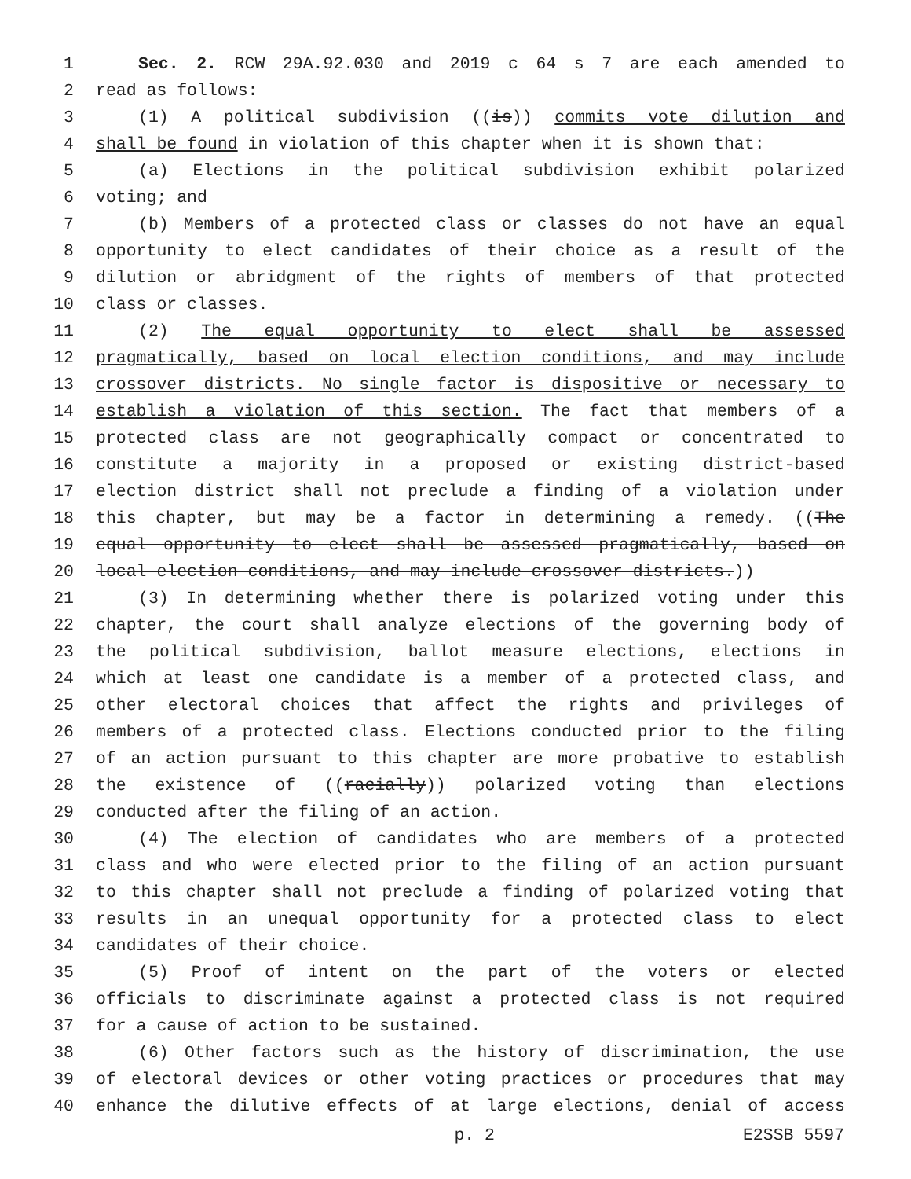1 Sec. 2. RCW 29A.92.030 and 2019 c 64 s 7 are each amended to
2 read as follows:
3 (1) A political subdivision ((is)) commits vote dilution and
4 shall be found in violation of this chapter when it is shown that:
5 (a) Elections in the political subdivision exhibit polarized
6 voting; and
7 (b) Members of a protected class or classes do not have an equal
8 opportunity to elect candidates of their choice as a result of the
9 dilution or abridgment of the rights of members of that protected
10 class or classes.
11 (2) The equal opportunity to elect shall be assessed
12 pragmatically, based on local election conditions, and may include
13 crossover districts. No single factor is dispositive or necessary to
14 establish a violation of this section. The fact that members of a
15 protected class are not geographically compact or concentrated to
16 constitute a majority in a proposed or existing district-based
17 election district shall not preclude a finding of a violation under
18 this chapter, but may be a factor in determining a remedy. ((The
19 equal opportunity to elect shall be assessed pragmatically, based on
20 local election conditions, and may include crossover districts.))
21 (3) In determining whether there is polarized voting under this
22 chapter, the court shall analyze elections of the governing body of
23 the political subdivision, ballot measure elections, elections in
24 which at least one candidate is a member of a protected class, and
25 other electoral choices that affect the rights and privileges of
26 members of a protected class. Elections conducted prior to the filing
27 of an action pursuant to this chapter are more probative to establish
28 the existence of ((racially)) polarized voting than elections
29 conducted after the filing of an action.
30 (4) The election of candidates who are members of a protected
31 class and who were elected prior to the filing of an action pursuant
32 to this chapter shall not preclude a finding of polarized voting that
33 results in an unequal opportunity for a protected class to elect
34 candidates of their choice.
35 (5) Proof of intent on the part of the voters or elected
36 officials to discriminate against a protected class is not required
37 for a cause of action to be sustained.
38 (6) Other factors such as the history of discrimination, the use
39 of electoral devices or other voting practices or procedures that may
40 enhance the dilutive effects of at large elections, denial of access
p. 2 E2SSB 5597